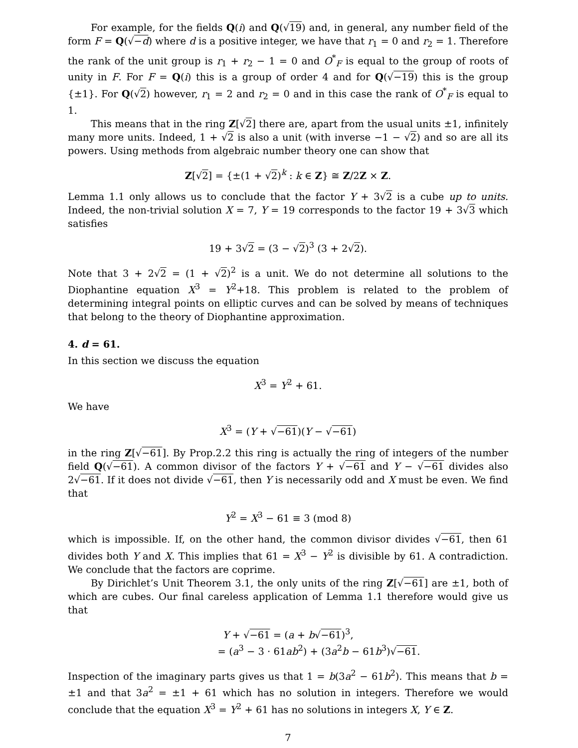For example, for the fields Q(i) and Q(√19) and, in general, any number field of the form F = Q(√−d) where d is a positive integer, we have that r<sub>1</sub> = 0 and r<sub>2</sub> = 1. Therefore the rank of the unit group is r<sub>1</sub> + r<sub>2</sub> − 1 = 0 and O<sup>*</sup><sub>F</sub> is equal to the group of roots of unity in F. For F = Q(i) this is a group of order 4 and for Q(√−19) this is the group {±1}. For Q(√2) however, r<sub>1</sub> = 2 and r<sub>2</sub> = 0 and in this case the rank of O<sup>*</sup><sub>F</sub> is equal to 1.
This means that in the ring Z[√2] there are, apart from the usual units ±1, infinitely many more units. Indeed, 1 + √2 is also a unit (with inverse −1 − √2) and so are all its powers. Using methods from algebraic number theory one can show that
Z[√2] = {±(1 + √2)<sup>k</sup> : k ∈ Z} ≅ Z/2Z × Z.
Lemma 1.1 only allows us to conclude that the factor Y + 3√2 is a cube up to units. Indeed, the non-trivial solution X = 7, Y = 19 corresponds to the factor 19 + 3√3 which satisfies
19 + 3√2 = (3 − √2)<sup>3</sup> (3 + 2√2).
Note that 3 + 2√2 = (1 + √2)<sup>2</sup> is a unit. We do not determine all solutions to the Diophantine equation X<sup>3</sup> = Y<sup>2</sup>+18. This problem is related to the problem of determining integral points on elliptic curves and can be solved by means of techniques that belong to the theory of Diophantine approximation.
4. d = 61.
In this section we discuss the equation
X<sup>3</sup> = Y<sup>2</sup> + 61.
We have
X<sup>3</sup> = (Y + √−61)(Y − √−61)
in the ring Z[√−61]. By Prop.2.2 this ring is actually the ring of integers of the number field Q(√−61). A common divisor of the factors Y + √−61 and Y − √−61 divides also 2√−61. If it does not divide √−61, then Y is necessarily odd and X must be even. We find that
Y<sup>2</sup> = X<sup>3</sup> − 61 ≡ 3 (mod 8)
which is impossible. If, on the other hand, the common divisor divides √−61, then 61 divides both Y and X. This implies that 61 = X<sup>3</sup> − Y<sup>2</sup> is divisible by 61. A contradiction. We conclude that the factors are coprime.
By Dirichlet’s Unit Theorem 3.1, the only units of the ring Z[√−61] are ±1, both of which are cubes. Our final careless application of Lemma 1.1 therefore would give us that
Y + √−61 = (a + b√−61)<sup>3</sup>,
= (a<sup>3</sup> − 3 · 61ab<sup>2</sup>) + (3a<sup>2</sup>b − 61b<sup>3</sup>)√−61.
Inspection of the imaginary parts gives us that 1 = b(3a<sup>2</sup> − 61b<sup>2</sup>). This means that b = ±1 and that 3a<sup>2</sup> = ±1 + 61 which has no solution in integers. Therefore we would conclude that the equation X<sup>3</sup> = Y<sup>2</sup> + 61 has no solutions in integers X, Y ∈ Z.
7